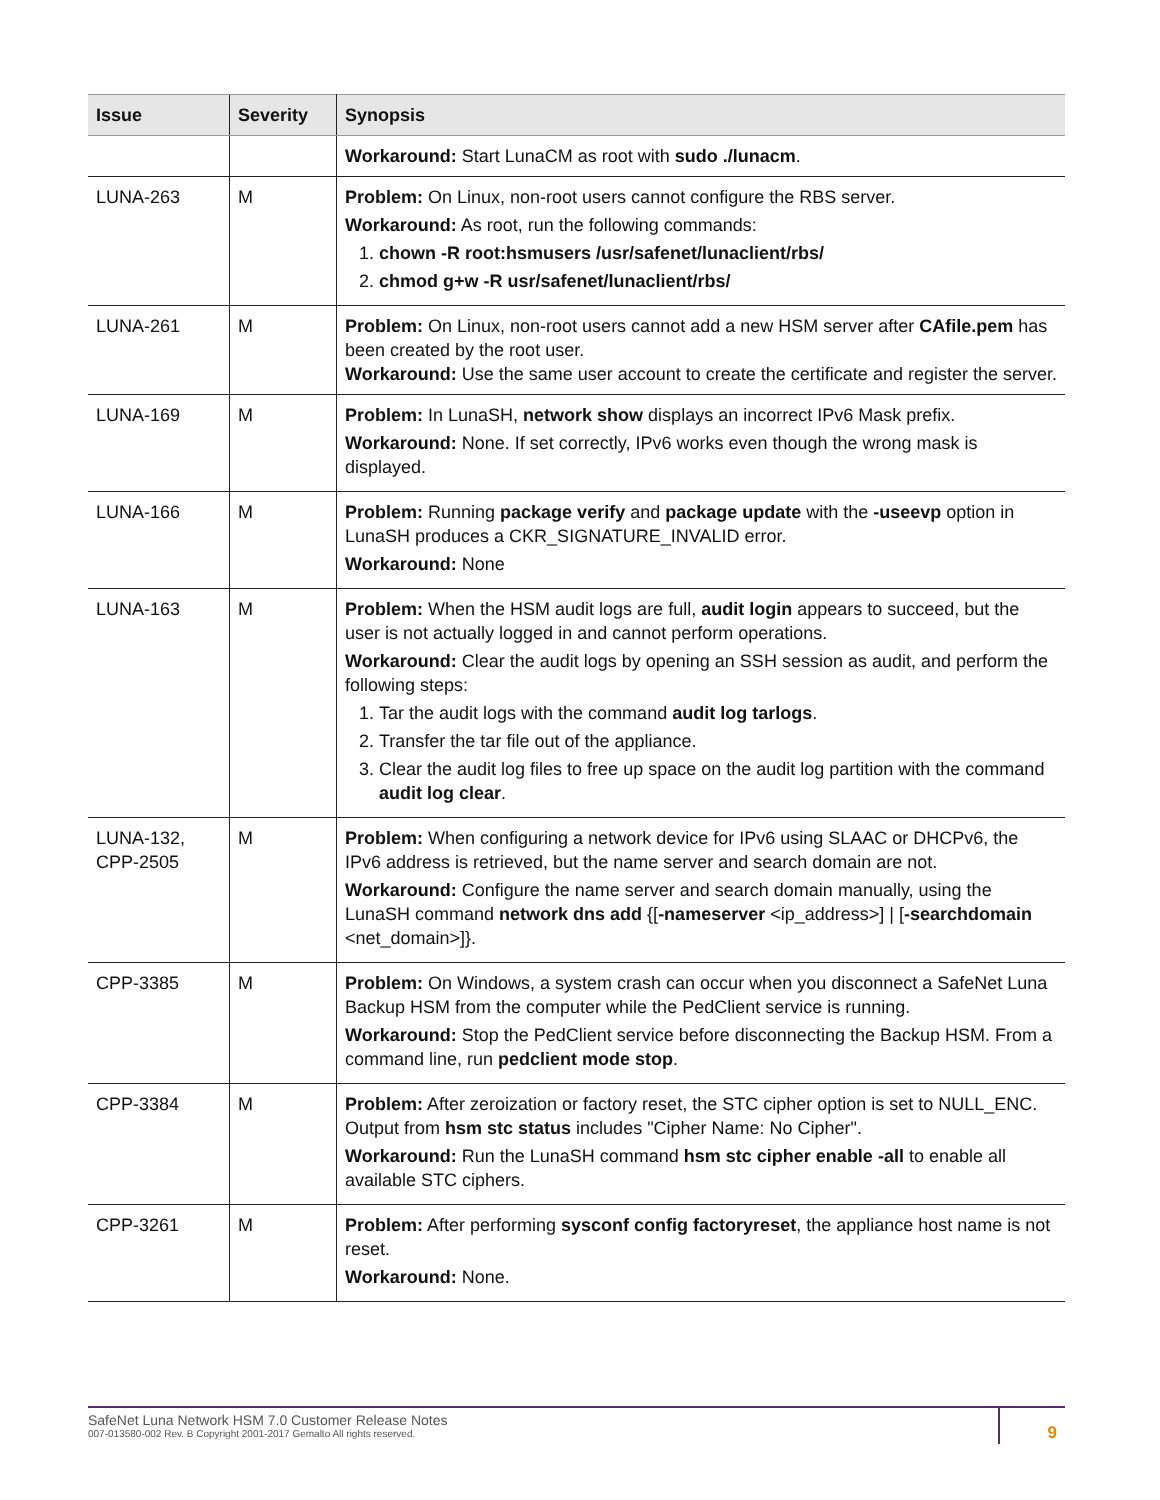| Issue | Severity | Synopsis |
| --- | --- | --- |
| | | Workaround: Start LunaCM as root with sudo ./lunacm . |
| LUNA-263 | M | Problem: On Linux, non-root users cannot configure the RBS server. Workaround: As root, run the following commands: 1. chown -R root:hsmusers /usr/safenet/lunaclient/rbs/ 2. chmod g+w -R usr/safenet/lunaclient/rbs/ |
| LUNA-261 | M | Problem: On Linux, non-root users cannot add a new HSM server after CAfile.pem has been created by the root user. Workaround: Use the same user account to create the certificate and register the server. |
| LUNA-169 | M | Problem: In LunaSH, network show displays an incorrect IPv6 Mask prefix. Workaround: None. If set correctly, IPv6 works even though the wrong mask is displayed. |
| LUNA-166 | M | Problem: Running package verify and package update with the -useevp option in LunaSH produces a CKR_SIGNATURE_INVALID error. Workaround: None |
| LUNA-163 | M | Problem: When the HSM audit logs are full, audit login appears to succeed, but the user is not actually logged in and cannot perform operations. Workaround: Clear the audit logs by opening an SSH session as audit, and perform the following steps: 1. Tar the audit logs with the command audit log tarlogs . 2. Transfer the tar file out of the appliance. 3. Clear the audit log files to free up space on the audit log partition with the command audit log clear . |
| LUNA-132, CPP-2505 | M | Problem: When configuring a network device for IPv6 using SLAAC or DHCPv6, the IPv6 address is retrieved, but the name server and search domain are not. Workaround: Configure the name server and search domain manually, using the LunaSH command network dns add {[ -nameserver <ip_address>] / [ -searchdomain <net_domain>]}. |
| CPP-3385 | M | Problem: On Windows, a system crash can occur when you disconnect a SafeNet Luna Backup HSM from the computer while the PedClient service is running. Workaround: Stop the PedClient service before disconnecting the Backup HSM. From a command line, run pedclient mode stop . |
| CPP-3384 | M | Problem: After zeroization or factory reset, the STC cipher option is set to NULL_ENC. Output from hsm stc status includes "Cipher Name: No Cipher". Workaround: Run the LunaSH command hsm stc cipher enable -all to enable all available STC ciphers. |
| CPP-3261 | M | Problem: After performing sysconf config factoryreset , the appliance host name is not reset. Workaround: None. |
SafeNet Luna Network HSM 7.0 Customer Release Notes
007-013580-002 Rev. B Copyright 2001-2017 Gemalto All rights reserved.
9